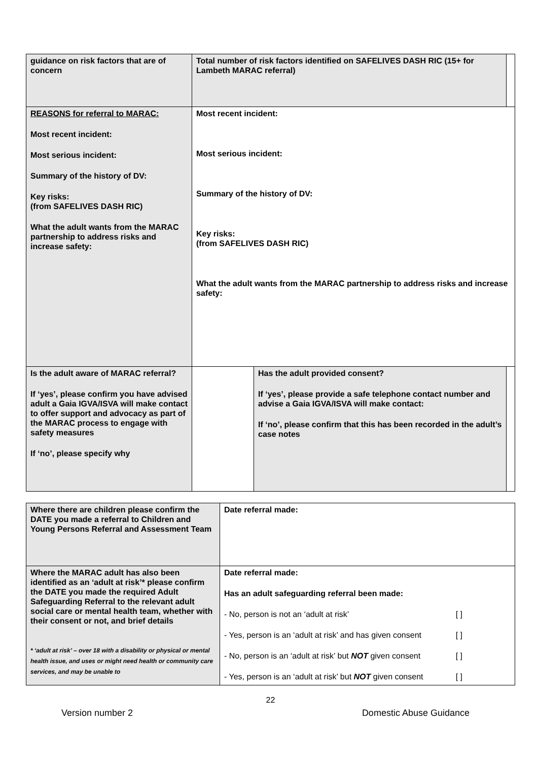| guidance on risk factors that are of concern | Total number of risk factors identified on SAFELIVES DASH RIC (15+ for Lambeth MARAC referral) | | | |
| REASONS for referral to MARAC: Most recent incident: Most serious incident: Summary of the history of DV: Key risks: (from SAFELIVES DASH RIC) What the adult wants from the MARAC partnership to address risks and increase safety: | Most recent incident: Most serious incident: Summary of the history of DV: Key risks: (from SAFELIVES DASH RIC) What the adult wants from the MARAC partnership to address risks and increase safety: | | | |
| Is the adult aware of MARAC referral? If ‘yes’, please confirm you have advised adult a Gaia IGVA/ISVA will make contact to offer support and advocacy as part of the MARAC process to engage with safety measures If ‘no’, please specify why | | Has the adult provided consent? If ‘yes’, please provide a safe telephone contact number and advise a Gaia IGVA/ISVA will make contact: If ‘no’, please confirm that this has been recorded in the adult’s case notes | | |
| Where there are children please confirm the DATE you made a referral to Children and Young Persons Referral and Assessment Team | Date referral made: |
| Where the MARAC adult has also been identified as an ‘adult at risk’* please confirm the DATE you made the required Adult Safeguarding Referral to the relevant adult social care or mental health team, whether with their consent or not, and brief details * ‘adult at risk’ – over 18 with a disability or physical or mental health issue, and uses or might need health or community care services, and may be unable to | Date referral made: Has an adult safeguarding referral been made: - No, person is not an ‘adult at risk’ [ ] - Yes, person is an ‘adult at risk’ and has given consent [ ] - No, person is an ‘adult at risk’ but NOT given consent [ ] - Yes, person is an ‘adult at risk’ but NOT given consent [ ] |
22
Version number 2 Domestic Abuse Guidance